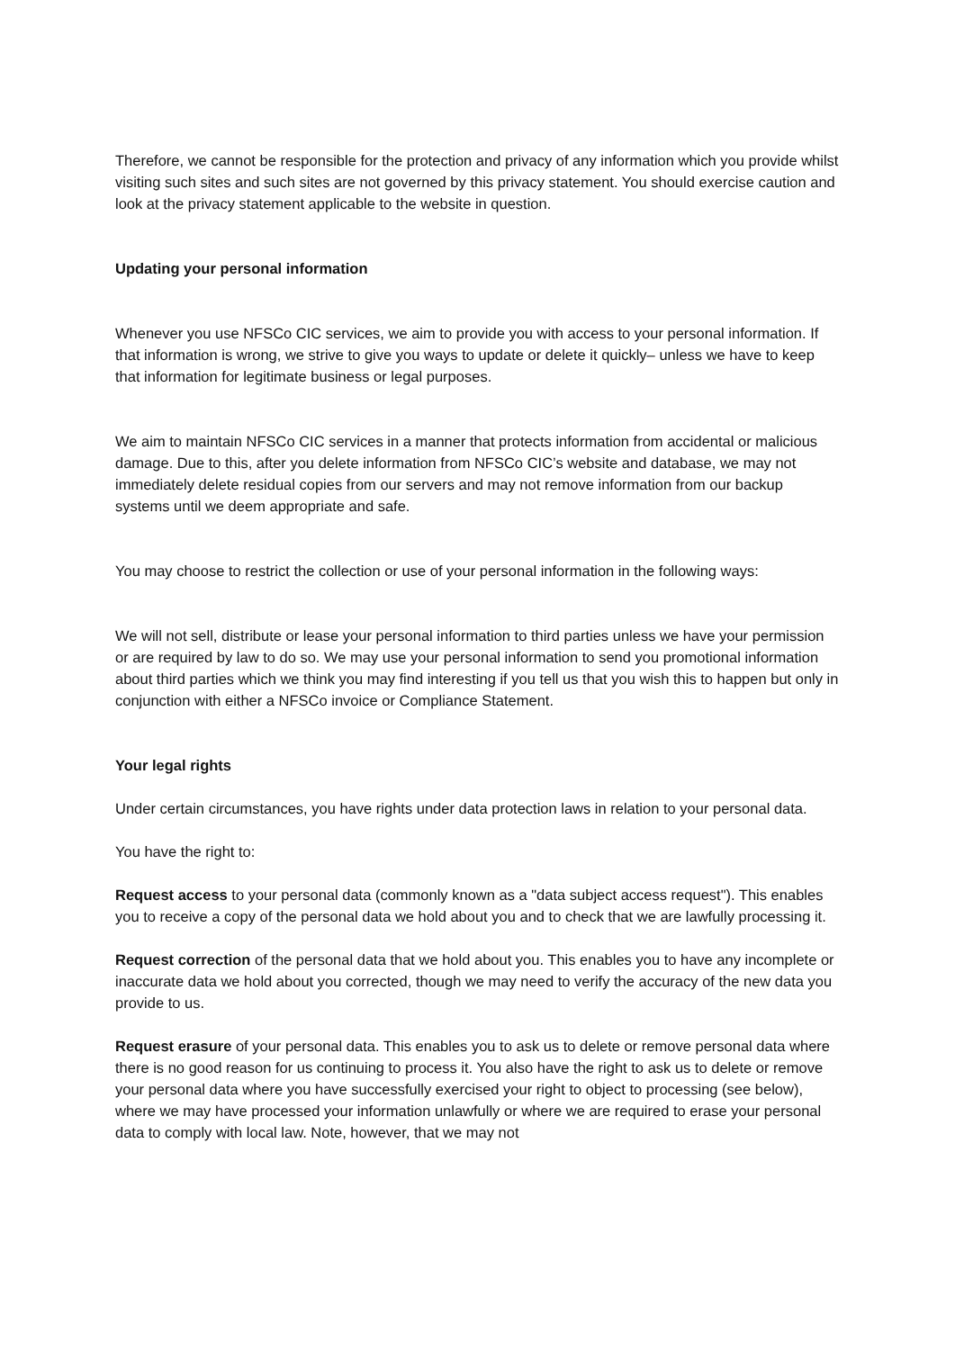Therefore, we cannot be responsible for the protection and privacy of any information which you provide whilst visiting such sites and such sites are not governed by this privacy statement. You should exercise caution and look at the privacy statement applicable to the website in question.
Updating your personal information
Whenever you use NFSCo CIC services, we aim to provide you with access to your personal information. If that information is wrong, we strive to give you ways to update or delete it quickly– unless we have to keep that information for legitimate business or legal purposes.
We aim to maintain NFSCo CIC services in a manner that protects information from accidental or malicious damage. Due to this, after you delete information from NFSCo CIC’s website and database, we may not immediately delete residual copies from our servers and may not remove information from our backup systems until we deem appropriate and safe.
You may choose to restrict the collection or use of your personal information in the following ways:
We will not sell, distribute or lease your personal information to third parties unless we have your permission or are required by law to do so. We may use your personal information to send you promotional information about third parties which we think you may find interesting if you tell us that you wish this to happen but only in conjunction with either a NFSCo invoice or Compliance Statement.
Your legal rights
Under certain circumstances, you have rights under data protection laws in relation to your personal data.
You have the right to:
Request access to your personal data (commonly known as a "data subject access request"). This enables you to receive a copy of the personal data we hold about you and to check that we are lawfully processing it.
Request correction of the personal data that we hold about you. This enables you to have any incomplete or inaccurate data we hold about you corrected, though we may need to verify the accuracy of the new data you provide to us.
Request erasure of your personal data. This enables you to ask us to delete or remove personal data where there is no good reason for us continuing to process it. You also have the right to ask us to delete or remove your personal data where you have successfully exercised your right to object to processing (see below), where we may have processed your information unlawfully or where we are required to erase your personal data to comply with local law. Note, however, that we may not